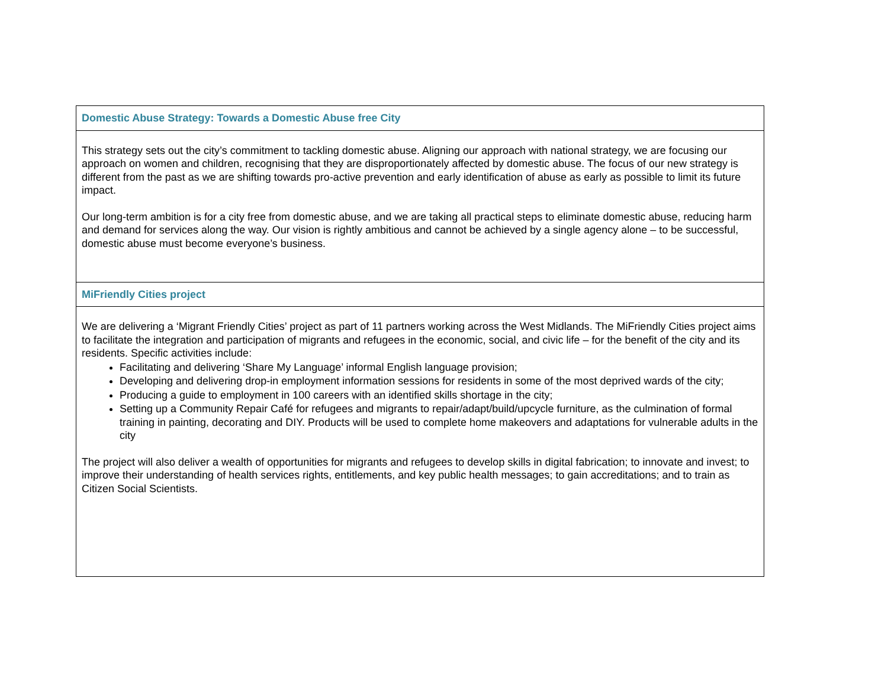| Domestic Abuse Strategy: Towards a Domestic Abuse free City |
| This strategy sets out the city’s commitment to tackling domestic abuse. Aligning our approach with national strategy, we are focusing our approach on women and children, recognising that they are disproportionately affected by domestic abuse. The focus of our new strategy is different from the past as we are shifting towards pro-active prevention and early identification of abuse as early as possible to limit its future impact. Our long-term ambition is for a city free from domestic abuse, and we are taking all practical steps to eliminate domestic abuse, reducing harm and demand for services along the way. Our vision is rightly ambitious and cannot be achieved by a single agency alone – to be successful, domestic abuse must become everyone’s business. |
| MiFriendly Cities project |
| We are delivering a ‘Migrant Friendly Cities’ project as part of 11 partners working across the West Midlands. The MiFriendly Cities project aims to facilitate the integration and participation of migrants and refugees in the economic, social, and civic life – for the benefit of the city and its residents. Specific activities include: Facilitating and delivering ‘Share My Language’ informal English language provision; Developing and delivering drop-in employment information sessions for residents in some of the most deprived wards of the city; Producing a guide to employment in 100 careers with an identified skills shortage in the city; Setting up a Community Repair Café for refugees and migrants to repair/adapt/build/upcycle furniture, as the culmination of formal training in painting, decorating and DIY. Products will be used to complete home makeovers and adaptations for vulnerable adults in the city The project will also deliver a wealth of opportunities for migrants and refugees to develop skills in digital fabrication; to innovate and invest; to improve their understanding of health services rights, entitlements, and key public health messages; to gain accreditations; and to train as Citizen Social Scientists. |